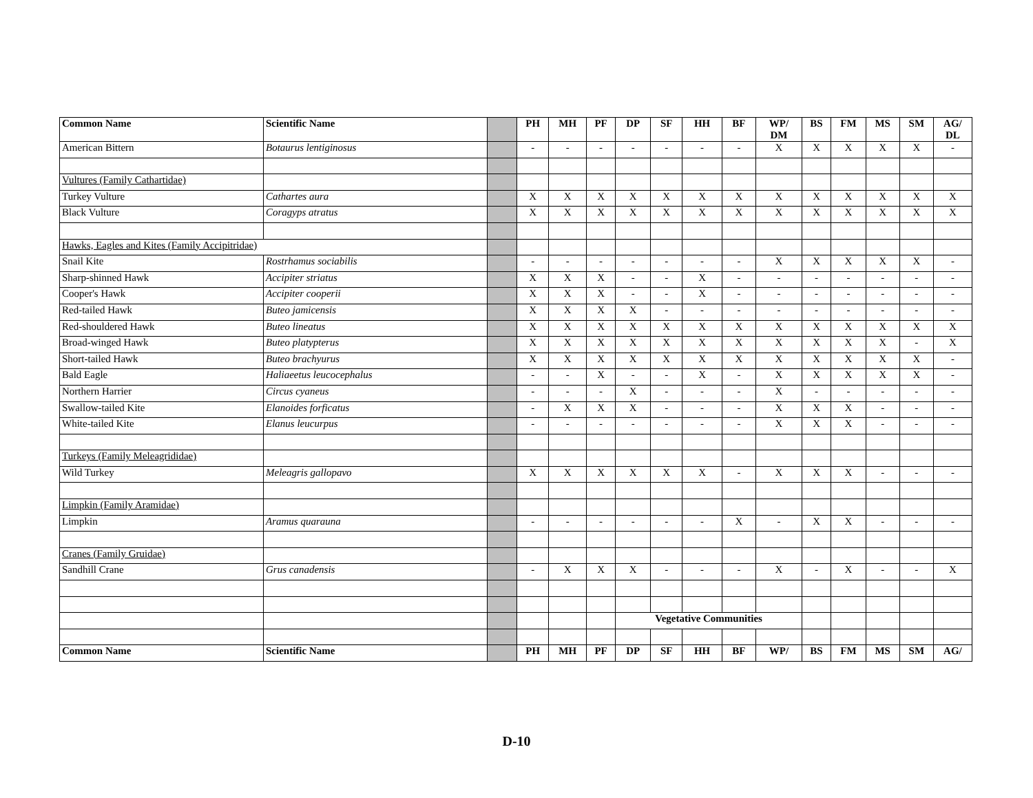| Common Name | Scientific Name | | PH | MH | PF | DP | SF | HH | BF | WP/ DM | BS | FM | MS | SM | AG/ DL |
| --- | --- | --- | --- | --- | --- | --- | --- | --- | --- | --- | --- | --- | --- | --- | --- |
| American Bittern | Botaurus lentiginosus | | - | - | - | - | - | - | - | X | X | X | X | X | - |
| Vultures (Family Cathartidae) | | | | | | | | | | | | | | | |
| Turkey Vulture | Cathartes aura | | X | X | X | X | X | X | X | X | X | X | X | X | X |
| Black Vulture | Coragyps atratus | | X | X | X | X | X | X | X | X | X | X | X | X | X |
| Hawks, Eagles and Kites (Family Accipitridae) | | | | | | | | | | | | | | | |
| Snail Kite | Rostrhamus sociabilis | | - | - | - | - | - | - | - | X | X | X | X | X | - |
| Sharp-shinned Hawk | Accipiter striatus | | X | X | X | - | - | X | - | - | - | - | - | - | - |
| Cooper's Hawk | Accipiter cooperii | | X | X | X | - | - | X | - | - | - | - | - | - | - |
| Red-tailed Hawk | Buteo jamicensis | | X | X | X | X | - | - | - | - | - | - | - | - | - |
| Red-shouldered Hawk | Buteo lineatus | | X | X | X | X | X | X | X | X | X | X | X | X | X |
| Broad-winged Hawk | Buteo platypterus | | X | X | X | X | X | X | X | X | X | X | X | - | X |
| Short-tailed Hawk | Buteo brachyurus | | X | X | X | X | X | X | X | X | X | X | X | X | - |
| Bald Eagle | Haliaeetus leucocephalus | | - | - | X | - | - | X | - | X | X | X | X | X | - |
| Northern Harrier | Circus cyaneus | | - | - | - | X | - | - | - | X | - | - | - | - | - |
| Swallow-tailed Kite | Elanoides forficatus | | - | X | X | X | - | - | - | X | X | X | - | - | - |
| White-tailed Kite | Elanus leucurpus | | - | - | - | - | - | - | - | X | X | X | - | - | - |
| Turkeys (Family Meleagrididae) | | | | | | | | | | | | | | | |
| Wild Turkey | Meleagris gallopavo | | X | X | X | X | X | X | - | X | X | X | - | - | - |
| Limpkin (Family Aramidae) | | | | | | | | | | | | | | | |
| Limpkin | Aramus quarauna | | - | - | - | - | - | - | X | - | X | X | - | - | - |
| Cranes (Family Gruidae) | | | | | | | | | | | | | | | |
| Sandhill Crane | Grus canadensis | | - | X | X | X | - | - | - | X | - | X | - | - | X |
| | | | | | | Vegetative Communities | | | | | | | | | |
| Common Name | Scientific Name | | PH | MH | PF | DP | SF | HH | BF | WP/ | BS | FM | MS | SM | AG/ |
D-10